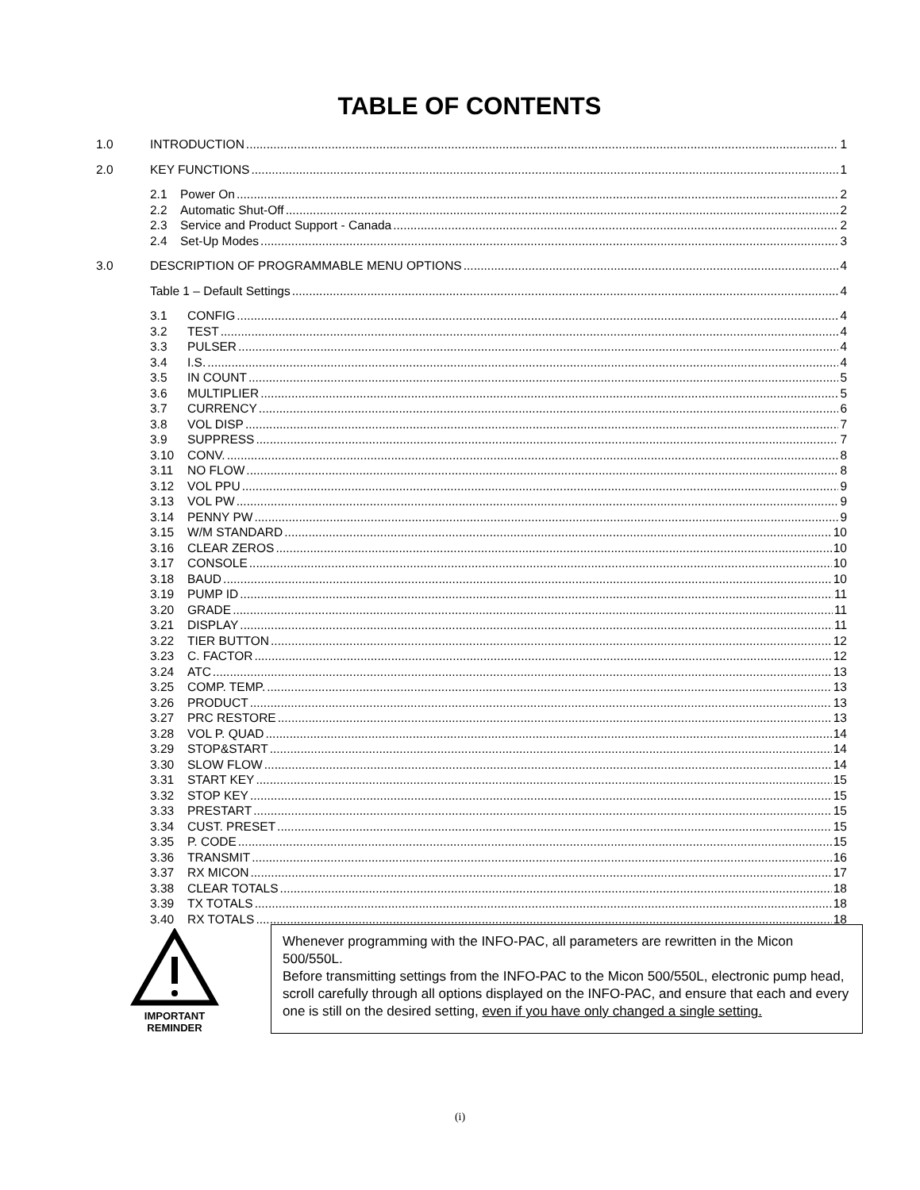TABLE OF CONTENTS
1.0 INTRODUCTION 1
2.0 KEY FUNCTIONS 1
2.1 Power On 2
2.2 Automatic Shut-Off 2
2.3 Service and Product Support - Canada 2
2.4 Set-Up Modes 3
3.0 DESCRIPTION OF PROGRAMMABLE MENU OPTIONS 4
Table 1 – Default Settings 4
3.1 CONFIG 4
3.2 TEST 4
3.3 PULSER 4
3.4 I.S. 4
3.5 IN COUNT 5
3.6 MULTIPLIER 5
3.7 CURRENCY 6
3.8 VOL DISP 7
3.9 SUPPRESS 7
3.10 CONV. 8
3.11 NO FLOW 8
3.12 VOL PPU 9
3.13 VOL PW 9
3.14 PENNY PW 9
3.15 W/M STANDARD 10
3.16 CLEAR ZEROS 10
3.17 CONSOLE 10
3.18 BAUD 10
3.19 PUMP ID 11
3.20 GRADE 11
3.21 DISPLAY 11
3.22 TIER BUTTON 12
3.23 C. FACTOR 12
3.24 ATC 13
3.25 COMP. TEMP. 13
3.26 PRODUCT 13
3.27 PRC RESTORE 13
3.28 VOL P. QUAD 14
3.29 STOP&START 14
3.30 SLOW FLOW 14
3.31 START KEY 15
3.32 STOP KEY 15
3.33 PRESTART 15
3.34 CUST. PRESET 15
3.35 P. CODE 15
3.36 TRANSMIT 16
3.37 RX MICON 17
3.38 CLEAR TOTALS 18
3.39 TX TOTALS 18
3.40 RX TOTALS 18
IMPORTANT
REMINDER
Whenever programming with the INFO-PAC, all parameters are rewritten in the Micon 500/550L.
Before transmitting settings from the INFO-PAC to the Micon 500/550L, electronic pump head, scroll carefully through all options displayed on the INFO-PAC, and ensure that each and every one is still on the desired setting, even if you have only changed a single setting.
(i)